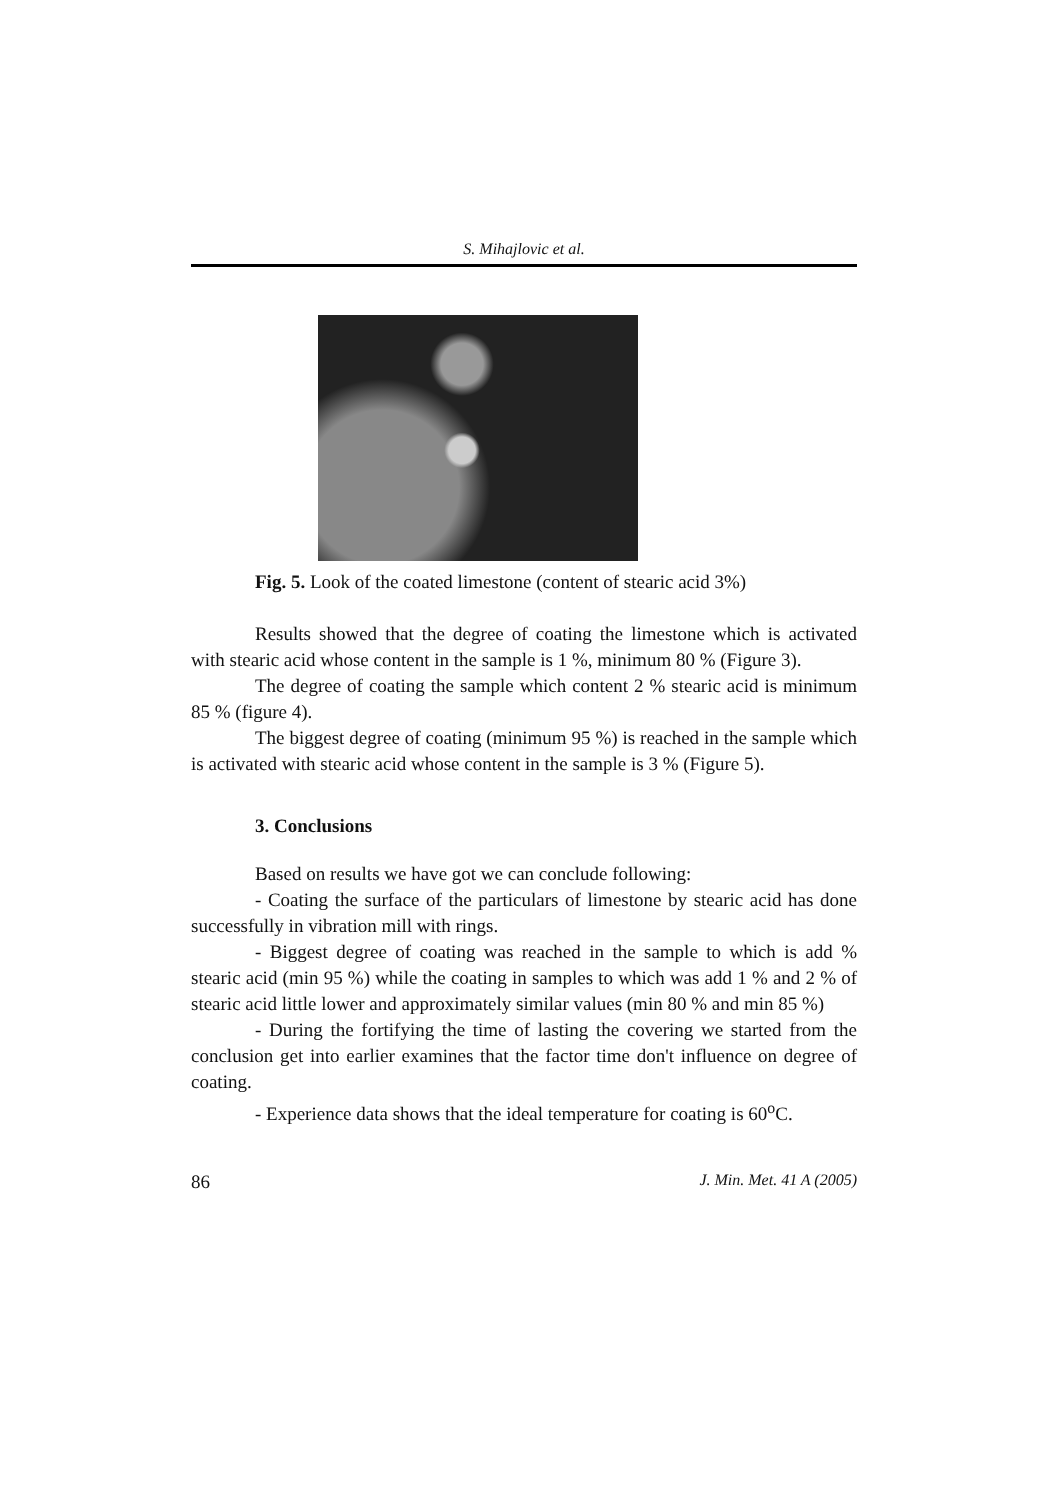S. Mihajlovic et al.
Fig. 5. Look of the coated limestone (content of stearic acid 3%)
Results showed that the degree of coating the limestone which is activated with stearic acid whose content in the sample is 1 %, minimum 80 % (Figure 3).
The degree of coating the sample which content 2 % stearic acid is minimum 85 % (figure 4).
The biggest degree of coating (minimum 95 %) is reached in the sample which is activated with stearic acid whose content in the sample is 3 % (Figure 5).
3. Conclusions
Based on results we have got we can conclude following:
- Coating the surface of the particulars of limestone by stearic acid has done successfully in vibration mill with rings.
- Biggest degree of coating was reached in the sample to which is add % stearic acid (min 95 %) while the coating in samples to which was add 1 % and 2 % of stearic acid little lower and approximately similar values (min 80 % and min 85 %)
- During the fortifying the time of lasting the covering we started from the conclusion get into earlier examines that the factor time don't influence on degree of coating.
- Experience data shows that the ideal temperature for coating is 60<sup>o</sup>C.
86 J. Min. Met. 41 A (2005)